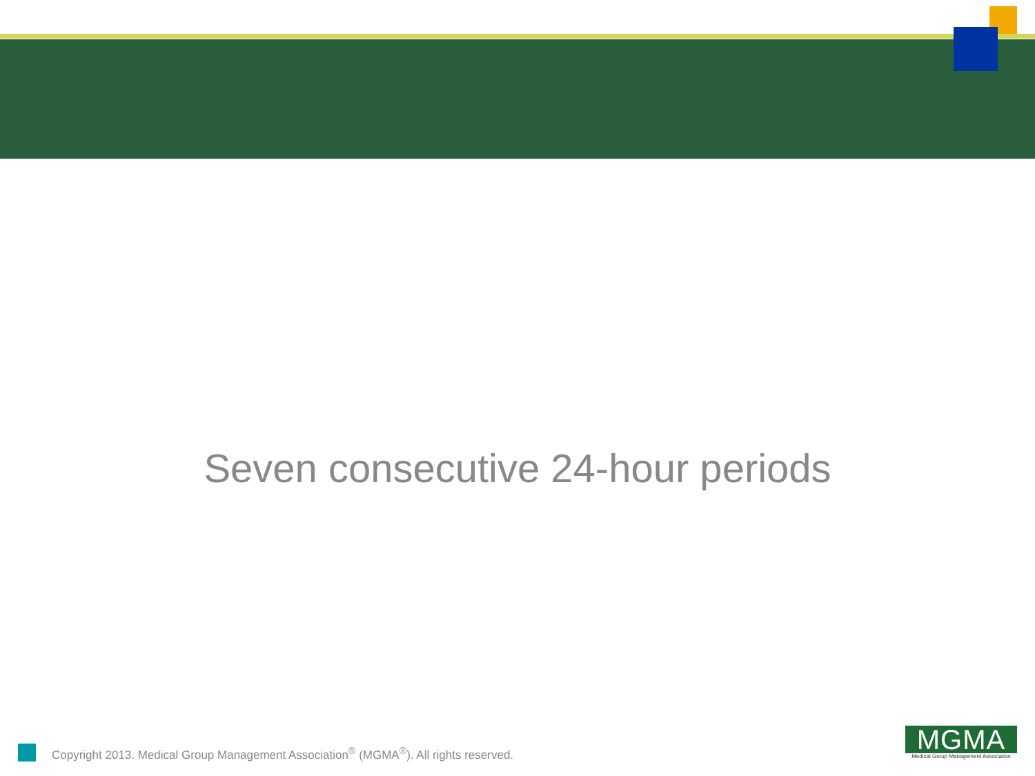Seven consecutive 24-hour periods
Copyright 2013. Medical Group Management Association<sup>®</sup> (MGMA<sup>®</sup>). All rights reserved.
MGMA
Medical Group Management Association